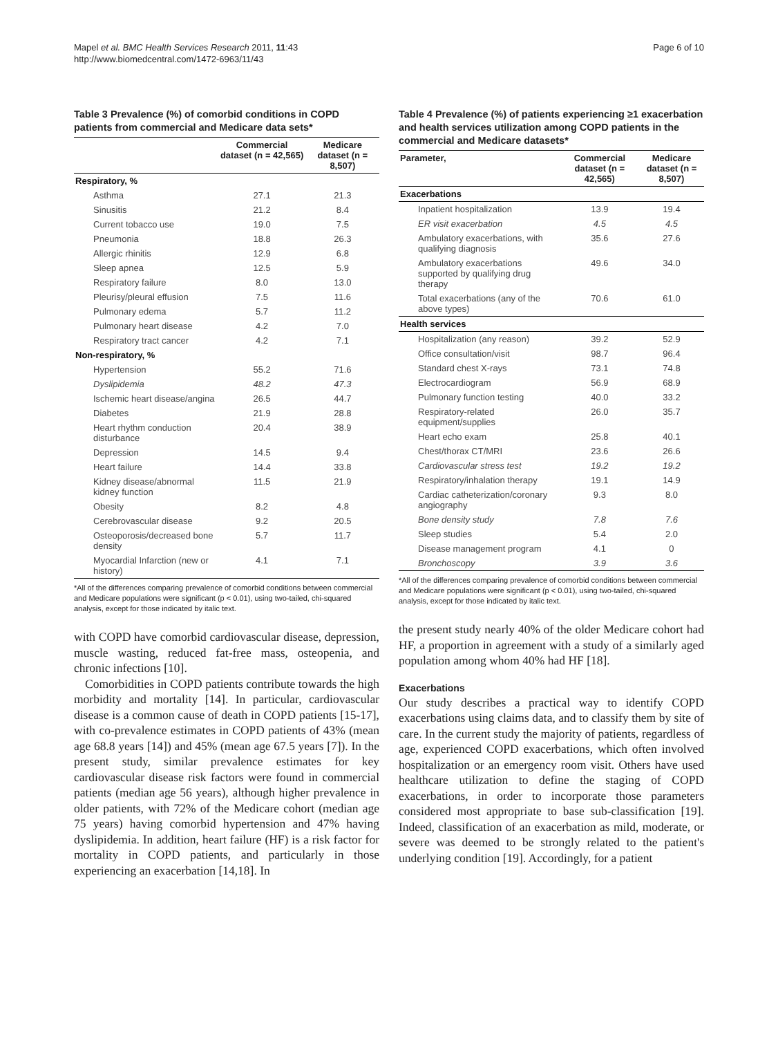Mapel et al. BMC Health Services Research 2011, 11:43
http://www.biomedcentral.com/1472-6963/11/43
Page 6 of 10
Table 3 Prevalence (%) of comorbid conditions in COPD patients from commercial and Medicare data sets*
| | Commercial dataset (n = 42,565) | Medicare dataset (n = 8,507) |
| --- | --- | --- |
| Respiratory, % | | |
| Asthma | 27.1 | 21.3 |
| Sinusitis | 21.2 | 8.4 |
| Current tobacco use | 19.0 | 7.5 |
| Pneumonia | 18.8 | 26.3 |
| Allergic rhinitis | 12.9 | 6.8 |
| Sleep apnea | 12.5 | 5.9 |
| Respiratory failure | 8.0 | 13.0 |
| Pleurisy/pleural effusion | 7.5 | 11.6 |
| Pulmonary edema | 5.7 | 11.2 |
| Pulmonary heart disease | 4.2 | 7.0 |
| Respiratory tract cancer | 4.2 | 7.1 |
| Non-respiratory, % | | |
| Hypertension | 55.2 | 71.6 |
| Dyslipidemia | 48.2 | 47.3 |
| Ischemic heart disease/angina | 26.5 | 44.7 |
| Diabetes | 21.9 | 28.8 |
| Heart rhythm conduction disturbance | 20.4 | 38.9 |
| Depression | 14.5 | 9.4 |
| Heart failure | 14.4 | 33.8 |
| Kidney disease/abnormal kidney function | 11.5 | 21.9 |
| Obesity | 8.2 | 4.8 |
| Cerebrovascular disease | 9.2 | 20.5 |
| Osteoporosis/decreased bone density | 5.7 | 11.7 |
| Myocardial Infarction (new or history) | 4.1 | 7.1 |
*All of the differences comparing prevalence of comorbid conditions between commercial and Medicare populations were significant (p < 0.01), using two-tailed, chi-squared analysis, except for those indicated by italic text.
with COPD have comorbid cardiovascular disease, depression, muscle wasting, reduced fat-free mass, osteopenia, and chronic infections [10].
Comorbidities in COPD patients contribute towards the high morbidity and mortality [14]. In particular, cardiovascular disease is a common cause of death in COPD patients [15-17], with co-prevalence estimates in COPD patients of 43% (mean age 68.8 years [14]) and 45% (mean age 67.5 years [7]). In the present study, similar prevalence estimates for key cardiovascular disease risk factors were found in commercial patients (median age 56 years), although higher prevalence in older patients, with 72% of the Medicare cohort (median age 75 years) having comorbid hypertension and 47% having dyslipidemia. In addition, heart failure (HF) is a risk factor for mortality in COPD patients, and particularly in those experiencing an exacerbation [14,18]. In
Table 4 Prevalence (%) of patients experiencing ≥1 exacerbation and health services utilization among COPD patients in the commercial and Medicare datasets*
| Parameter, | Commercial dataset (n = 42,565) | Medicare dataset (n = 8,507) |
| --- | --- | --- |
| Exacerbations | | |
| Inpatient hospitalization | 13.9 | 19.4 |
| ER visit exacerbation | 4.5 | 4.5 |
| Ambulatory exacerbations, with qualifying diagnosis | 35.6 | 27.6 |
| Ambulatory exacerbations supported by qualifying drug therapy | 49.6 | 34.0 |
| Total exacerbations (any of the above types) | 70.6 | 61.0 |
| Health services | | |
| Hospitalization (any reason) | 39.2 | 52.9 |
| Office consultation/visit | 98.7 | 96.4 |
| Standard chest X-rays | 73.1 | 74.8 |
| Electrocardiogram | 56.9 | 68.9 |
| Pulmonary function testing | 40.0 | 33.2 |
| Respiratory-related equipment/supplies | 26.0 | 35.7 |
| Heart echo exam | 25.8 | 40.1 |
| Chest/thorax CT/MRI | 23.6 | 26.6 |
| Cardiovascular stress test | 19.2 | 19.2 |
| Respiratory/inhalation therapy | 19.1 | 14.9 |
| Cardiac catheterization/coronary angiography | 9.3 | 8.0 |
| Bone density study | 7.8 | 7.6 |
| Sleep studies | 5.4 | 2.0 |
| Disease management program | 4.1 | 0 |
| Bronchoscopy | 3.9 | 3.6 |
*All of the differences comparing prevalence of comorbid conditions between commercial and Medicare populations were significant (p < 0.01), using two-tailed, chi-squared analysis, except for those indicated by italic text.
the present study nearly 40% of the older Medicare cohort had HF, a proportion in agreement with a study of a similarly aged population among whom 40% had HF [18].
Exacerbations
Our study describes a practical way to identify COPD exacerbations using claims data, and to classify them by site of care. In the current study the majority of patients, regardless of age, experienced COPD exacerbations, which often involved hospitalization or an emergency room visit. Others have used healthcare utilization to define the staging of COPD exacerbations, in order to incorporate those parameters considered most appropriate to base sub-classification [19]. Indeed, classification of an exacerbation as mild, moderate, or severe was deemed to be strongly related to the patient's underlying condition [19]. Accordingly, for a patient